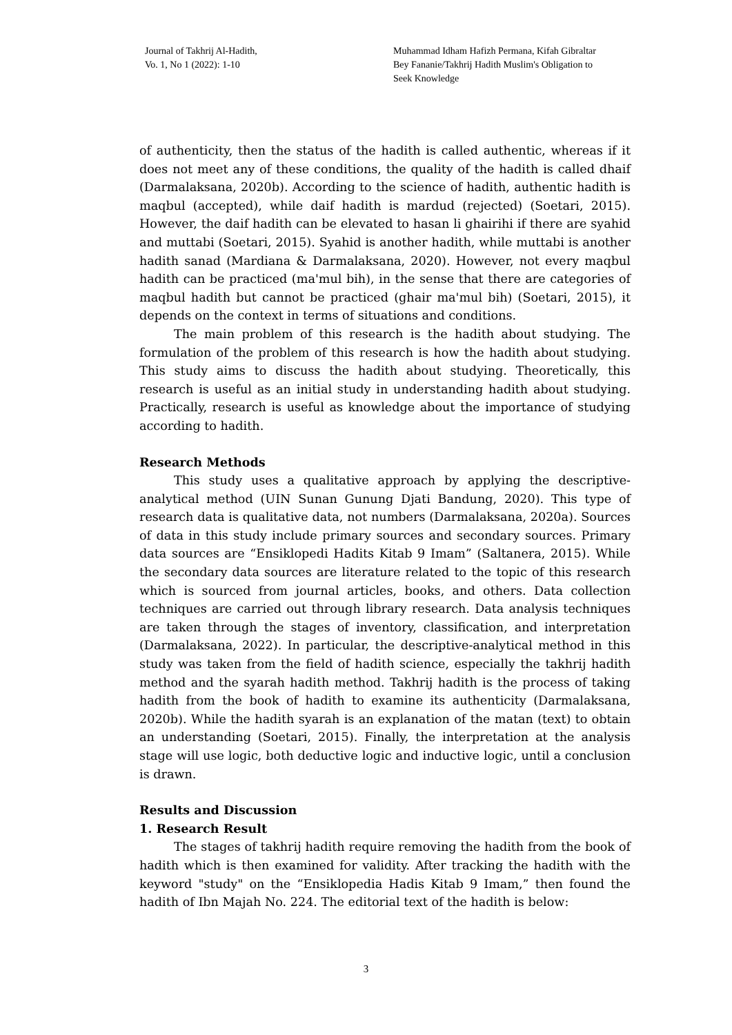Journal of Takhrij Al-Hadith,
Vo. 1, No 1 (2022): 1-10
Muhammad Idham Hafizh Permana, Kifah Gibraltar Bey Fananie/Takhrij Hadith Muslim's Obligation to Seek Knowledge
of authenticity, then the status of the hadith is called authentic, whereas if it does not meet any of these conditions, the quality of the hadith is called dhaif (Darmalaksana, 2020b). According to the science of hadith, authentic hadith is maqbul (accepted), while daif hadith is mardud (rejected) (Soetari, 2015). However, the daif hadith can be elevated to hasan li ghairihi if there are syahid and muttabi (Soetari, 2015). Syahid is another hadith, while muttabi is another hadith sanad (Mardiana & Darmalaksana, 2020). However, not every maqbul hadith can be practiced (ma'mul bih), in the sense that there are categories of maqbul hadith but cannot be practiced (ghair ma'mul bih) (Soetari, 2015), it depends on the context in terms of situations and conditions.
The main problem of this research is the hadith about studying. The formulation of the problem of this research is how the hadith about studying. This study aims to discuss the hadith about studying. Theoretically, this research is useful as an initial study in understanding hadith about studying. Practically, research is useful as knowledge about the importance of studying according to hadith.
Research Methods
This study uses a qualitative approach by applying the descriptive-analytical method (UIN Sunan Gunung Djati Bandung, 2020). This type of research data is qualitative data, not numbers (Darmalaksana, 2020a). Sources of data in this study include primary sources and secondary sources. Primary data sources are “Ensiklopedi Hadits Kitab 9 Imam” (Saltanera, 2015). While the secondary data sources are literature related to the topic of this research which is sourced from journal articles, books, and others. Data collection techniques are carried out through library research. Data analysis techniques are taken through the stages of inventory, classification, and interpretation (Darmalaksana, 2022). In particular, the descriptive-analytical method in this study was taken from the field of hadith science, especially the takhrij hadith method and the syarah hadith method. Takhrij hadith is the process of taking hadith from the book of hadith to examine its authenticity (Darmalaksana, 2020b). While the hadith syarah is an explanation of the matan (text) to obtain an understanding (Soetari, 2015). Finally, the interpretation at the analysis stage will use logic, both deductive logic and inductive logic, until a conclusion is drawn.
Results and Discussion
1. Research Result
The stages of takhrij hadith require removing the hadith from the book of hadith which is then examined for validity. After tracking the hadith with the keyword "study" on the “Ensiklopedia Hadis Kitab 9 Imam,” then found the hadith of Ibn Majah No. 224. The editorial text of the hadith is below:
3